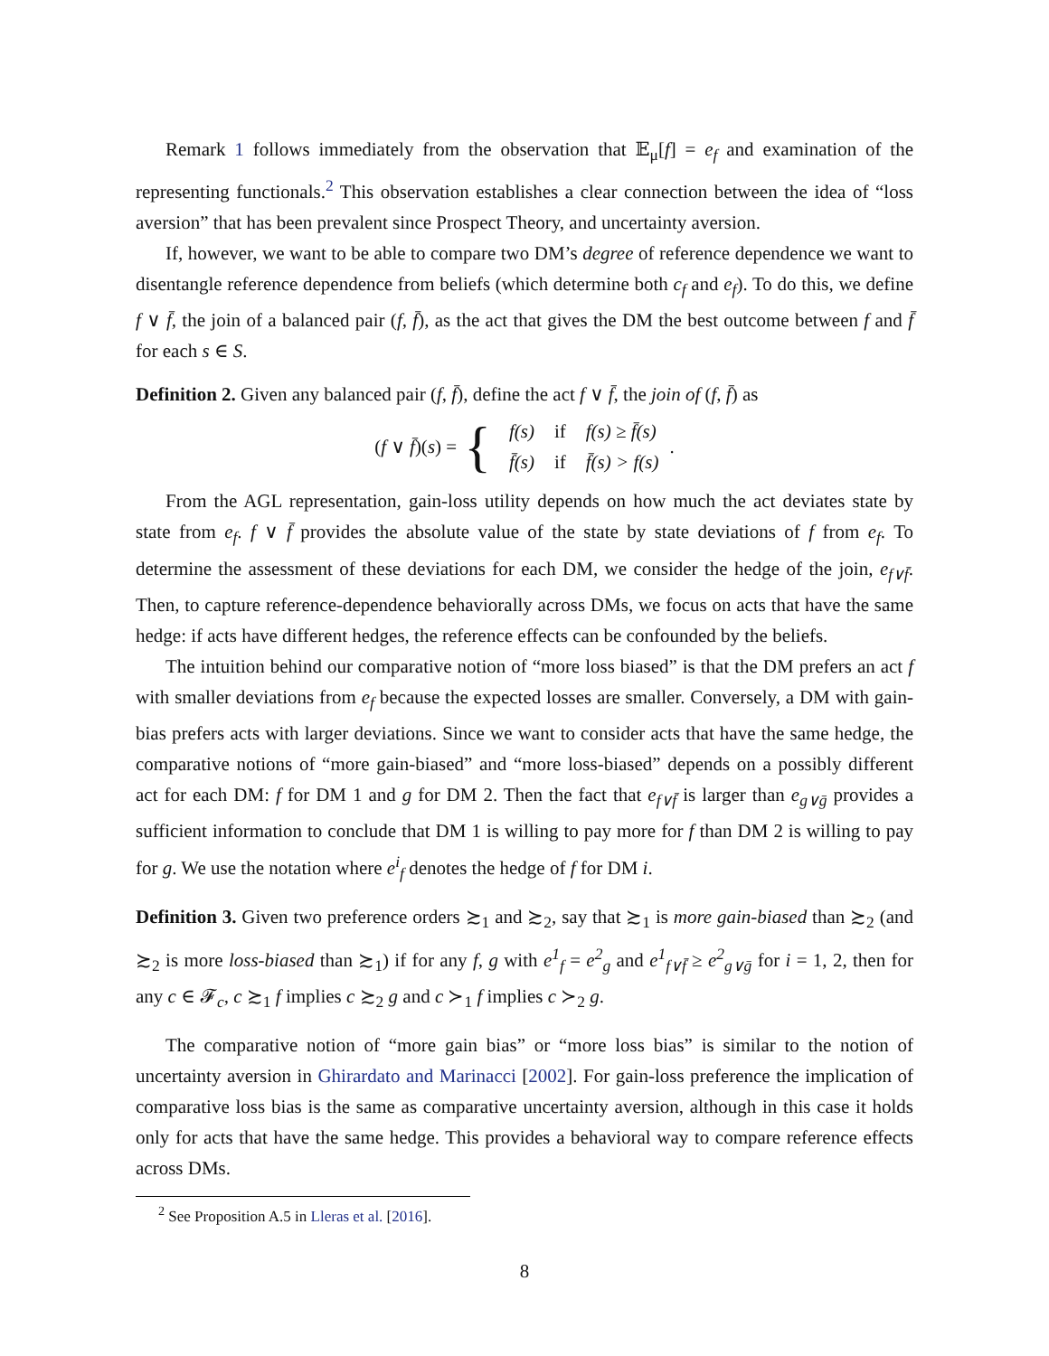Remark 1 follows immediately from the observation that 𝔼<sub>μ</sub>[f] = e<sub>f</sub> and examination of the representing functionals.<sup>2</sup> This observation establishes a clear connection between the idea of “loss aversion” that has been prevalent since Prospect Theory, and uncertainty aversion.
If, however, we want to be able to compare two DM’s degree of reference dependence we want to disentangle reference dependence from beliefs (which determine both c<sub>f</sub> and e<sub>f</sub>). To do this, we define f ∨ f̄, the join of a balanced pair (f, f̄), as the act that gives the DM the best outcome between f and f̄ for each s ∈ S.
Definition 2. Given any balanced pair (f, f̄), define the act f ∨ f̄, the join of (f, f̄) as
(f ∨ f̄)(s) = {
| f(s) | if | f(s) ≥ f̄(s) |
| f̄(s) | if | f̄(s) > f(s) |
.
From the AGL representation, gain-loss utility depends on how much the act deviates state by state from e<sub>f</sub>. f ∨ f̄ provides the absolute value of the state by state deviations of f from e<sub>f</sub>. To determine the assessment of these deviations for each DM, we consider the hedge of the join, e<sub>f∨f̄</sub>. Then, to capture reference-dependence behaviorally across DMs, we focus on acts that have the same hedge: if acts have different hedges, the reference effects can be confounded by the beliefs.
The intuition behind our comparative notion of “more loss biased” is that the DM prefers an act f with smaller deviations from e<sub>f</sub> because the expected losses are smaller. Conversely, a DM with gain-bias prefers acts with larger deviations. Since we want to consider acts that have the same hedge, the comparative notions of “more gain-biased” and “more loss-biased” depends on a possibly different act for each DM: f for DM 1 and g for DM 2. Then the fact that e<sub>f∨f̄</sub> is larger than e<sub>g∨ḡ</sub> provides a sufficient information to conclude that DM 1 is willing to pay more for f than DM 2 is willing to pay for g. We use the notation where e<sup>i</sup><sub>f</sub> denotes the hedge of f for DM i.
Definition 3. Given two preference orders ≿<sub>1</sub> and ≿<sub>2</sub>, say that ≿<sub>1</sub> is more gain-biased than ≿<sub>2</sub> (and ≿<sub>2</sub> is more loss-biased than ≿<sub>1</sub>) if for any f, g with e<sup>1</sup><sub>f</sub> = e<sup>2</sup><sub>g</sub> and e<sup>1</sup><sub>f∨f̄</sub> ≥ e<sup>2</sup><sub>g∨ḡ</sub> for i = 1, 2, then for any c ∈ 𝓕<sub>c</sub>, c ≿<sub>1</sub> f implies c ≿<sub>2</sub> g and c ≻<sub>1</sub> f implies c ≻<sub>2</sub> g.
The comparative notion of “more gain bias” or “more loss bias” is similar to the notion of uncertainty aversion in Ghirardato and Marinacci [2002]. For gain-loss preference the implication of comparative loss bias is the same as comparative uncertainty aversion, although in this case it holds only for acts that have the same hedge. This provides a behavioral way to compare reference effects across DMs.
<sup>2</sup> See Proposition A.5 in Lleras et al. [2016].
8